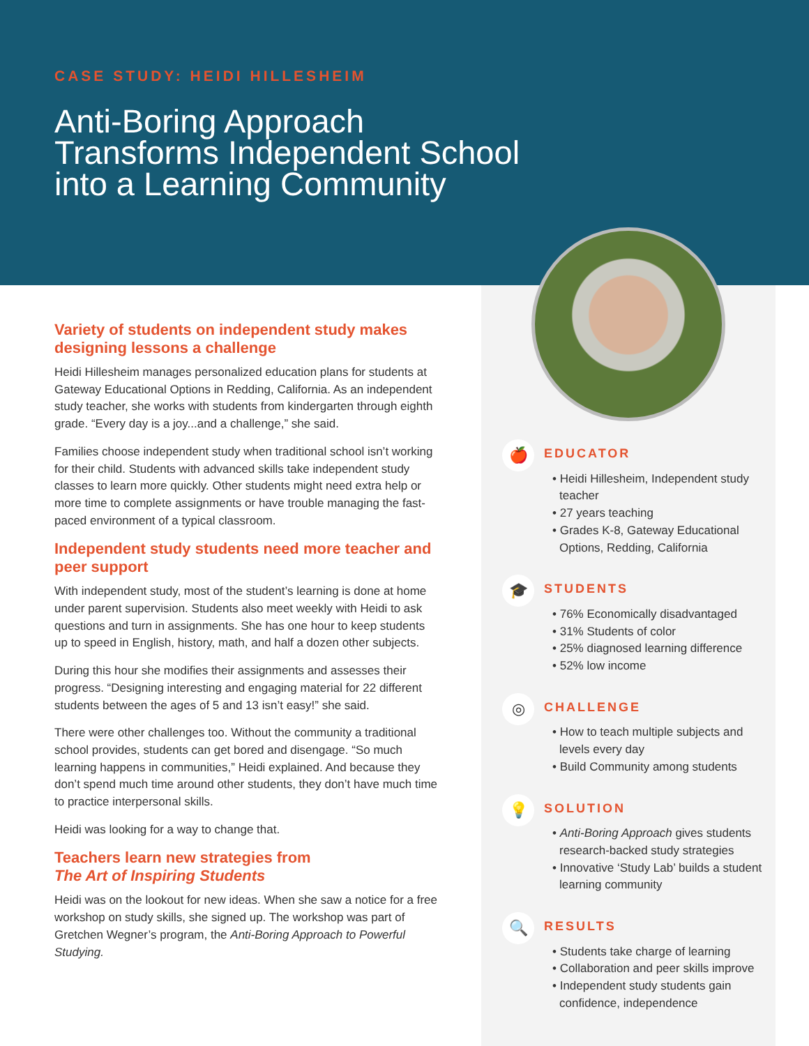CASE STUDY: HEIDI HILLESHEIM
Anti-Boring Approach
Transforms Independent School
into a Learning Community
Variety of students on independent study makes designing lessons a challenge
Heidi Hillesheim manages personalized education plans for students at Gateway Educational Options in Redding, California. As an independent study teacher, she works with students from kindergarten through eighth grade. “Every day is a joy...and a challenge,” she said.
Families choose independent study when traditional school isn’t working for their child. Students with advanced skills take independent study classes to learn more quickly. Other students might need extra help or more time to complete assignments or have trouble managing the fast-paced environment of a typical classroom.
Independent study students need more teacher and peer support
With independent study, most of the student’s learning is done at home under parent supervision. Students also meet weekly with Heidi to ask questions and turn in assignments. She has one hour to keep students up to speed in English, history, math, and half a dozen other subjects.
During this hour she modifies their assignments and assesses their progress. “Designing interesting and engaging material for 22 different students between the ages of 5 and 13 isn’t easy!” she said.
There were other challenges too. Without the community a traditional school provides, students can get bored and disengage. “So much learning happens in communities,” Heidi explained. And because they don’t spend much time around other students, they don’t have much time to practice interpersonal skills.
Heidi was looking for a way to change that.
Teachers learn new strategies from
The Art of Inspiring Students
Heidi was on the lookout for new ideas. When she saw a notice for a free workshop on study skills, she signed up. The workshop was part of Gretchen Wegner’s program, the Anti-Boring Approach to Powerful Studying.
🍎
EDUCATOR
• Heidi Hillesheim, Independent study teacher
• 27 years teaching
• Grades K-8, Gateway Educational Options, Redding, California
🎓
STUDENTS
• 76% Economically disadvantaged
• 31% Students of color
• 25% diagnosed learning difference
• 52% low income
◎
CHALLENGE
• How to teach multiple subjects and levels every day
• Build Community among students
💡
SOLUTION
• Anti-Boring Approach gives students research-backed study strategies
• Innovative ‘Study Lab’ builds a student learning community
🔍
RESULTS
• Students take charge of learning
• Collaboration and peer skills improve
• Independent study students gain confidence, independence